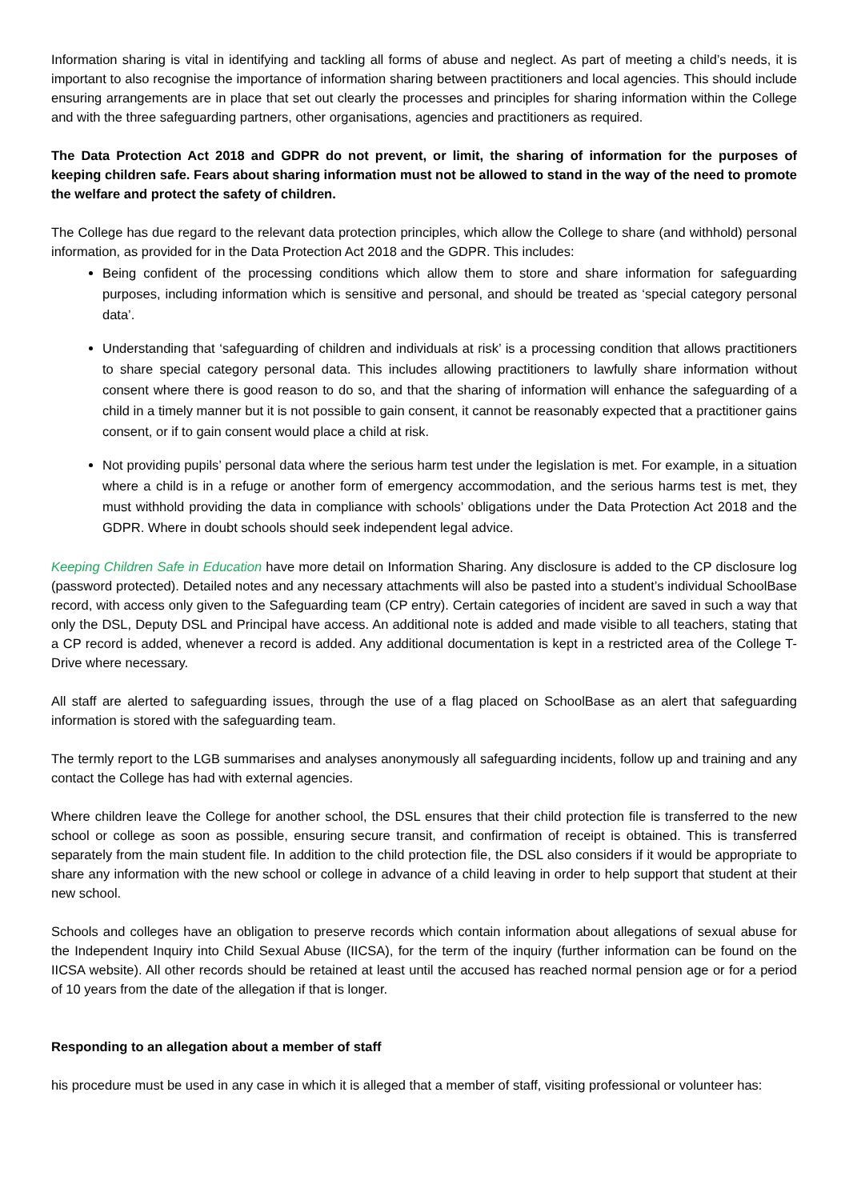Information sharing is vital in identifying and tackling all forms of abuse and neglect. As part of meeting a child’s needs, it is important to also recognise the importance of information sharing between practitioners and local agencies. This should include ensuring arrangements are in place that set out clearly the processes and principles for sharing information within the College and with the three safeguarding partners, other organisations, agencies and practitioners as required.
The Data Protection Act 2018 and GDPR do not prevent, or limit, the sharing of information for the purposes of keeping children safe. Fears about sharing information must not be allowed to stand in the way of the need to promote the welfare and protect the safety of children.
The College has due regard to the relevant data protection principles, which allow the College to share (and withhold) personal information, as provided for in the Data Protection Act 2018 and the GDPR. This includes:
Being confident of the processing conditions which allow them to store and share information for safeguarding purposes, including information which is sensitive and personal, and should be treated as ‘special category personal data’.
Understanding that ‘safeguarding of children and individuals at risk’ is a processing condition that allows practitioners to share special category personal data. This includes allowing practitioners to lawfully share information without consent where there is good reason to do so, and that the sharing of information will enhance the safeguarding of a child in a timely manner but it is not possible to gain consent, it cannot be reasonably expected that a practitioner gains consent, or if to gain consent would place a child at risk.
Not providing pupils’ personal data where the serious harm test under the legislation is met. For example, in a situation where a child is in a refuge or another form of emergency accommodation, and the serious harms test is met, they must withhold providing the data in compliance with schools’ obligations under the Data Protection Act 2018 and the GDPR. Where in doubt schools should seek independent legal advice.
Keeping Children Safe in Education have more detail on Information Sharing. Any disclosure is added to the CP disclosure log (password protected). Detailed notes and any necessary attachments will also be pasted into a student’s individual SchoolBase record, with access only given to the Safeguarding team (CP entry). Certain categories of incident are saved in such a way that only the DSL, Deputy DSL and Principal have access. An additional note is added and made visible to all teachers, stating that a CP record is added, whenever a record is added. Any additional documentation is kept in a restricted area of the College T-Drive where necessary.
All staff are alerted to safeguarding issues, through the use of a flag placed on SchoolBase as an alert that safeguarding information is stored with the safeguarding team.
The termly report to the LGB summarises and analyses anonymously all safeguarding incidents, follow up and training and any contact the College has had with external agencies.
Where children leave the College for another school, the DSL ensures that their child protection file is transferred to the new school or college as soon as possible, ensuring secure transit, and confirmation of receipt is obtained. This is transferred separately from the main student file. In addition to the child protection file, the DSL also considers if it would be appropriate to share any information with the new school or college in advance of a child leaving in order to help support that student at their new school.
Schools and colleges have an obligation to preserve records which contain information about allegations of sexual abuse for the Independent Inquiry into Child Sexual Abuse (IICSA), for the term of the inquiry (further information can be found on the IICSA website). All other records should be retained at least until the accused has reached normal pension age or for a period of 10 years from the date of the allegation if that is longer.
Responding to an allegation about a member of staff
his procedure must be used in any case in which it is alleged that a member of staff, visiting professional or volunteer has: